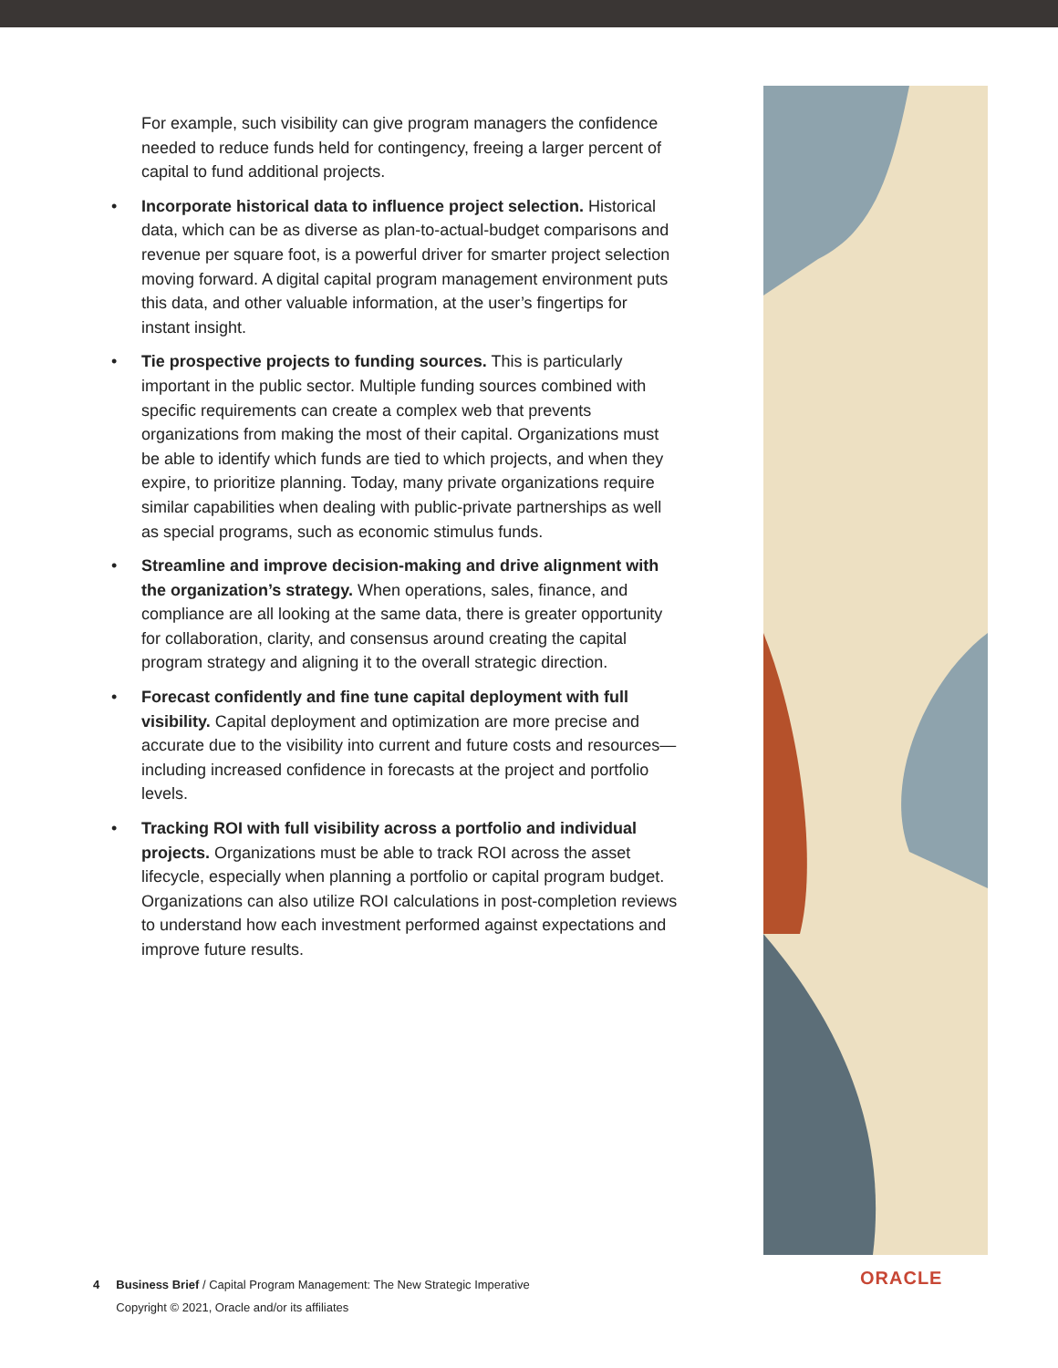For example, such visibility can give program managers the confidence needed to reduce funds held for contingency, freeing a larger percent of capital to fund additional projects.
• Incorporate historical data to influence project selection. Historical data, which can be as diverse as plan-to-actual-budget comparisons and revenue per square foot, is a powerful driver for smarter project selection moving forward. A digital capital program management environment puts this data, and other valuable information, at the user’s fingertips for instant insight.
• Tie prospective projects to funding sources. This is particularly important in the public sector. Multiple funding sources combined with specific requirements can create a complex web that prevents organizations from making the most of their capital. Organizations must be able to identify which funds are tied to which projects, and when they expire, to prioritize planning. Today, many private organizations require similar capabilities when dealing with public-private partnerships as well as special programs, such as economic stimulus funds.
• Streamline and improve decision-making and drive alignment with the organization’s strategy. When operations, sales, finance, and compliance are all looking at the same data, there is greater opportunity for collaboration, clarity, and consensus around creating the capital program strategy and aligning it to the overall strategic direction.
• Forecast confidently and fine tune capital deployment with full visibility. Capital deployment and optimization are more precise and accurate due to the visibility into current and future costs and resources—including increased confidence in forecasts at the project and portfolio levels.
• Tracking ROI with full visibility across a portfolio and individual projects. Organizations must be able to track ROI across the asset lifecycle, especially when planning a portfolio or capital program budget. Organizations can also utilize ROI calculations in post-completion reviews to understand how each investment performed against expectations and improve future results.
4 Business Brief / Capital Program Management: The New Strategic Imperative
Copyright © 2021, Oracle and/or its affiliates
ORACLE